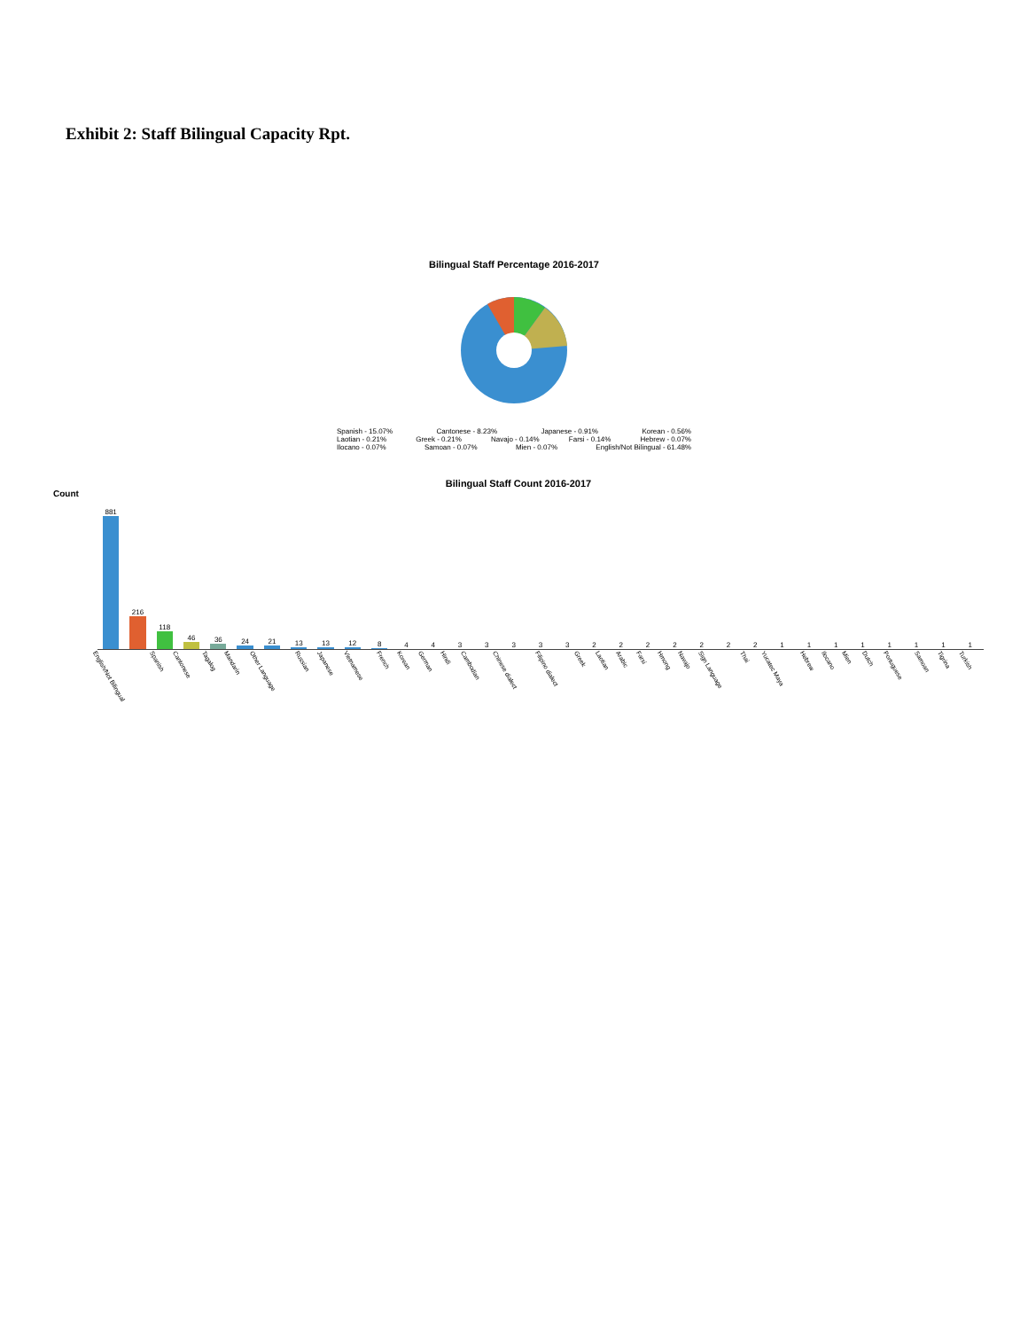Exhibit 2: Staff Bilingual Capacity Rpt.
Bilingual Staff Percentage 2016-2017
Spanish - 15.07% Cantonese - 8.23% Japanese - 0.91% Korean - 0.56%
Laotian - 0.21% Greek - 0.21% Navajo - 0.14% Farsi - 0.14% Hebrew - 0.07%
Ilocano - 0.07% Samoan - 0.07% Mien - 0.07% English/Not Bilingual - 61.48%
Bilingual Staff Count 2016-2017
Count
881
216
118
46
36
24
21
13
13
12
8
4
4
3
3
3
3
3
2
2
2
2
2
2
2
1
1
1
1
1
1
1
1
English/Not Bilingual Spanish Cantonese Tagalog Mandarin Other Language Russian Japanese Vietnamese French Korean German Hindi Cambodian Chinese dialect Filipino dialect Greek Laotian Arabic Farsi Hmong Navajo Sign Language Thai Yucatec Maya Hebrew Ilocano Mien Dutch Portuguese Samoan Tigrina Turkish